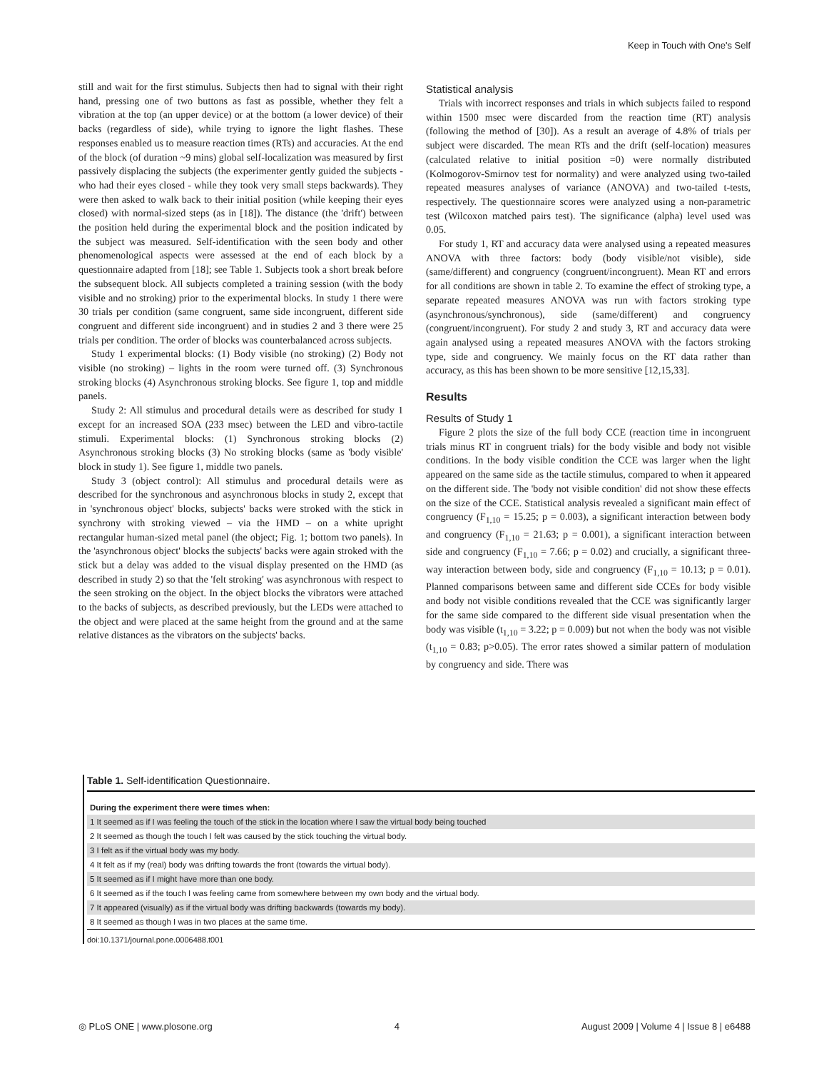Keep in Touch with One's Self
still and wait for the first stimulus. Subjects then had to signal with their right hand, pressing one of two buttons as fast as possible, whether they felt a vibration at the top (an upper device) or at the bottom (a lower device) of their backs (regardless of side), while trying to ignore the light flashes. These responses enabled us to measure reaction times (RTs) and accuracies. At the end of the block (of duration ~9 mins) global self-localization was measured by first passively displacing the subjects (the experimenter gently guided the subjects - who had their eyes closed - while they took very small steps backwards). They were then asked to walk back to their initial position (while keeping their eyes closed) with normal-sized steps (as in [18]). The distance (the 'drift') between the position held during the experimental block and the position indicated by the subject was measured. Self-identification with the seen body and other phenomenological aspects were assessed at the end of each block by a questionnaire adapted from [18]; see Table 1. Subjects took a short break before the subsequent block. All subjects completed a training session (with the body visible and no stroking) prior to the experimental blocks. In study 1 there were 30 trials per condition (same congruent, same side incongruent, different side congruent and different side incongruent) and in studies 2 and 3 there were 25 trials per condition. The order of blocks was counterbalanced across subjects.
Study 1 experimental blocks: (1) Body visible (no stroking) (2) Body not visible (no stroking) – lights in the room were turned off. (3) Synchronous stroking blocks (4) Asynchronous stroking blocks. See figure 1, top and middle panels.
Study 2: All stimulus and procedural details were as described for study 1 except for an increased SOA (233 msec) between the LED and vibro-tactile stimuli. Experimental blocks: (1) Synchronous stroking blocks (2) Asynchronous stroking blocks (3) No stroking blocks (same as 'body visible' block in study 1). See figure 1, middle two panels.
Study 3 (object control): All stimulus and procedural details were as described for the synchronous and asynchronous blocks in study 2, except that in 'synchronous object' blocks, subjects' backs were stroked with the stick in synchrony with stroking viewed – via the HMD – on a white upright rectangular human-sized metal panel (the object; Fig. 1; bottom two panels). In the 'asynchronous object' blocks the subjects' backs were again stroked with the stick but a delay was added to the visual display presented on the HMD (as described in study 2) so that the 'felt stroking' was asynchronous with respect to the seen stroking on the object. In the object blocks the vibrators were attached to the backs of subjects, as described previously, but the LEDs were attached to the object and were placed at the same height from the ground and at the same relative distances as the vibrators on the subjects' backs.
Statistical analysis
Trials with incorrect responses and trials in which subjects failed to respond within 1500 msec were discarded from the reaction time (RT) analysis (following the method of [30]). As a result an average of 4.8% of trials per subject were discarded. The mean RTs and the drift (self-location) measures (calculated relative to initial position =0) were normally distributed (Kolmogorov-Smirnov test for normality) and were analyzed using two-tailed repeated measures analyses of variance (ANOVA) and two-tailed t-tests, respectively. The questionnaire scores were analyzed using a non-parametric test (Wilcoxon matched pairs test). The significance (alpha) level used was 0.05.
For study 1, RT and accuracy data were analysed using a repeated measures ANOVA with three factors: body (body visible/not visible), side (same/different) and congruency (congruent/incongruent). Mean RT and errors for all conditions are shown in table 2. To examine the effect of stroking type, a separate repeated measures ANOVA was run with factors stroking type (asynchronous/synchronous), side (same/different) and congruency (congruent/incongruent). For study 2 and study 3, RT and accuracy data were again analysed using a repeated measures ANOVA with the factors stroking type, side and congruency. We mainly focus on the RT data rather than accuracy, as this has been shown to be more sensitive [12,15,33].
Results
Results of Study 1
Figure 2 plots the size of the full body CCE (reaction time in incongruent trials minus RT in congruent trials) for the body visible and body not visible conditions. In the body visible condition the CCE was larger when the light appeared on the same side as the tactile stimulus, compared to when it appeared on the different side. The 'body not visible condition' did not show these effects on the size of the CCE. Statistical analysis revealed a significant main effect of congruency (F<sub>1,10</sub> = 15.25; p = 0.003), a significant interaction between body and congruency (F<sub>1,10</sub> = 21.63; p = 0.001), a significant interaction between side and congruency (F<sub>1,10</sub> = 7.66; p = 0.02) and crucially, a significant three-way interaction between body, side and congruency (F<sub>1,10</sub> = 10.13; p = 0.01). Planned comparisons between same and different side CCEs for body visible and body not visible conditions revealed that the CCE was significantly larger for the same side compared to the different side visual presentation when the body was visible (t<sub>1,10</sub> = 3.22; p = 0.009) but not when the body was not visible (t<sub>1,10</sub> = 0.83; p>0.05). The error rates showed a similar pattern of modulation by congruency and side. There was
Table 1. Self-identification Questionnaire.
| During the experiment there were times when: |
| --- |
| 1 It seemed as if I was feeling the touch of the stick in the location where I saw the virtual body being touched |
| 2 It seemed as though the touch I felt was caused by the stick touching the virtual body. |
| 3 I felt as if the virtual body was my body. |
| 4 It felt as if my (real) body was drifting towards the front (towards the virtual body). |
| 5 It seemed as if I might have more than one body. |
| 6 It seemed as if the touch I was feeling came from somewhere between my own body and the virtual body. |
| 7 It appeared (visually) as if the virtual body was drifting backwards (towards my body). |
| 8 It seemed as though I was in two places at the same time. |
doi:10.1371/journal.pone.0006488.t001
◎ PLoS ONE | www.plosone.org 4 August 2009 | Volume 4 | Issue 8 | e6488